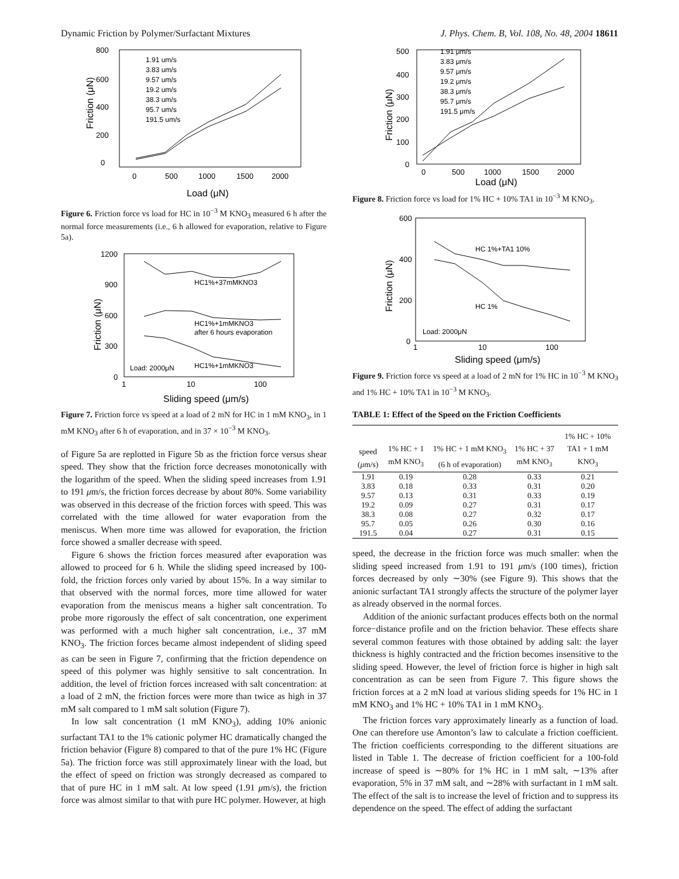Dynamic Friction by Polymer/Surfactant Mixtures J. Phys. Chem. B, Vol. 108, No. 48, 2004 18611
800
600
400
200
0
0
500
1000
1500
2000
Load (μN)
Friction (μN)
1.91 um/s
3.83 um/s
9.57 um/s
19.2 um/s
38.3 um/s
95.7 um/s
191.5 um/s
Figure 6. Friction force vs load for HC in 10<sup>−3</sup> M KNO<sub>3</sub> measured 6 h after the normal force measurements (i.e., 6 h allowed for evaporation, relative to Figure 5a).
1200
900
600
300
0
1
10
100
Sliding speed (μm/s)
Friction (μN)
HC1%+37mMKNO3
HC1%+1mMKNO3
after 6 hours evaporation
HC1%+1mMKNO3
Load: 2000μN
Figure 7. Friction force vs speed at a load of 2 mN for HC in 1 mM KNO<sub>3</sub>, in 1 mM KNO<sub>3</sub> after 6 h of evaporation, and in 37 × 10<sup>−3</sup> M KNO<sub>3</sub>.
of Figure 5a are replotted in Figure 5b as the friction force versus shear speed. They show that the friction force decreases monotonically with the logarithm of the speed. When the sliding speed increases from 1.91 to 191 μm/s, the friction forces decrease by about 80%. Some variability was observed in this decrease of the friction forces with speed. This was correlated with the time allowed for water evaporation from the meniscus. When more time was allowed for evaporation, the friction force showed a smaller decrease with speed.
Figure 6 shows the friction forces measured after evaporation was allowed to proceed for 6 h. While the sliding speed increased by 100-fold, the friction forces only varied by about 15%. In a way similar to that observed with the normal forces, more time allowed for water evaporation from the meniscus means a higher salt concentration. To probe more rigorously the effect of salt concentration, one experiment was performed with a much higher salt concentration, i.e., 37 mM KNO<sub>3</sub>. The friction forces became almost independent of sliding speed as can be seen in Figure 7, confirming that the friction dependence on speed of this polymer was highly sensitive to salt concentration. In addition, the level of friction forces increased with salt concentration: at a load of 2 mN, the friction forces were more than twice as high in 37 mM salt compared to 1 mM salt solution (Figure 7).
In low salt concentration (1 mM KNO<sub>3</sub>), adding 10% anionic surfactant TA1 to the 1% cationic polymer HC dramatically changed the friction behavior (Figure 8) compared to that of the pure 1% HC (Figure 5a). The friction force was still approximately linear with the load, but the effect of speed on friction was strongly decreased as compared to that of pure HC in 1 mM salt. At low speed (1.91 μm/s), the friction force was almost similar to that with pure HC polymer. However, at high
500
400
300
200
100
0
0
500
1000
1500
2000
Load (μN)
Friction (μN)
1.91 μm/s
3.83 μm/s
9.57 μm/s
19.2 μm/s
38.3 μm/s
95.7 μm/s
191.5 μm/s
Figure 8. Friction force vs load for 1% HC + 10% TA1 in 10<sup>−3</sup> M KNO<sub>3</sub>.
600
400
200
0
1
10
100
Sliding speed (μm/s)
Friction (μN)
HC 1%+TA1 10%
HC 1%
Load: 2000μN
Figure 9. Friction force vs speed at a load of 2 mN for 1% HC in 10<sup>−3</sup> M KNO<sub>3</sub> and 1% HC + 10% TA1 in 10<sup>−3</sup> M KNO<sub>3</sub>.
TABLE 1: Effect of the Speed on the Friction Coefficients
| speed ( μ m/s) | 1% HC + 1 mM KNO<sub>3</sub> | 1% HC + 1 mM KNO<sub>3</sub> (6 h of evaporation) | 1% HC + 37 mM KNO<sub>3</sub> | 1% HC + 10% TA1 + 1 mM KNO<sub>3</sub> |
| --- | --- | --- | --- | --- |
| 1.91 | 0.19 | 0.28 | 0.33 | 0.21 |
| 3.83 | 0.18 | 0.33 | 0.31 | 0.20 |
| 9.57 | 0.13 | 0.31 | 0.33 | 0.19 |
| 19.2 | 0.09 | 0.27 | 0.31 | 0.17 |
| 38.3 | 0.08 | 0.27 | 0.32 | 0.17 |
| 95.7 | 0.05 | 0.26 | 0.30 | 0.16 |
| 191.5 | 0.04 | 0.27 | 0.31 | 0.15 |
speed, the decrease in the friction force was much smaller: when the sliding speed increased from 1.91 to 191 μm/s (100 times), friction forces decreased by only ∼30% (see Figure 9). This shows that the anionic surfactant TA1 strongly affects the structure of the polymer layer as already observed in the normal forces.
Addition of the anionic surfactant produces effects both on the normal force−distance profile and on the friction behavior. These effects share several common features with those obtained by adding salt: the layer thickness is highly contracted and the friction becomes insensitive to the sliding speed. However, the level of friction force is higher in high salt concentration as can be seen from Figure 7. This figure shows the friction forces at a 2 mN load at various sliding speeds for 1% HC in 1 mM KNO<sub>3</sub> and 1% HC + 10% TA1 in 1 mM KNO<sub>3</sub>.
The friction forces vary approximately linearly as a function of load. One can therefore use Amonton’s law to calculate a friction coefficient. The friction coefficients corresponding to the different situations are listed in Table 1. The decrease of friction coefficient for a 100-fold increase of speed is ∼80% for 1% HC in 1 mM salt, ∼13% after evaporation, 5% in 37 mM salt, and ∼28% with surfactant in 1 mM salt. The effect of the salt is to increase the level of friction and to suppress its dependence on the speed. The effect of adding the surfactant